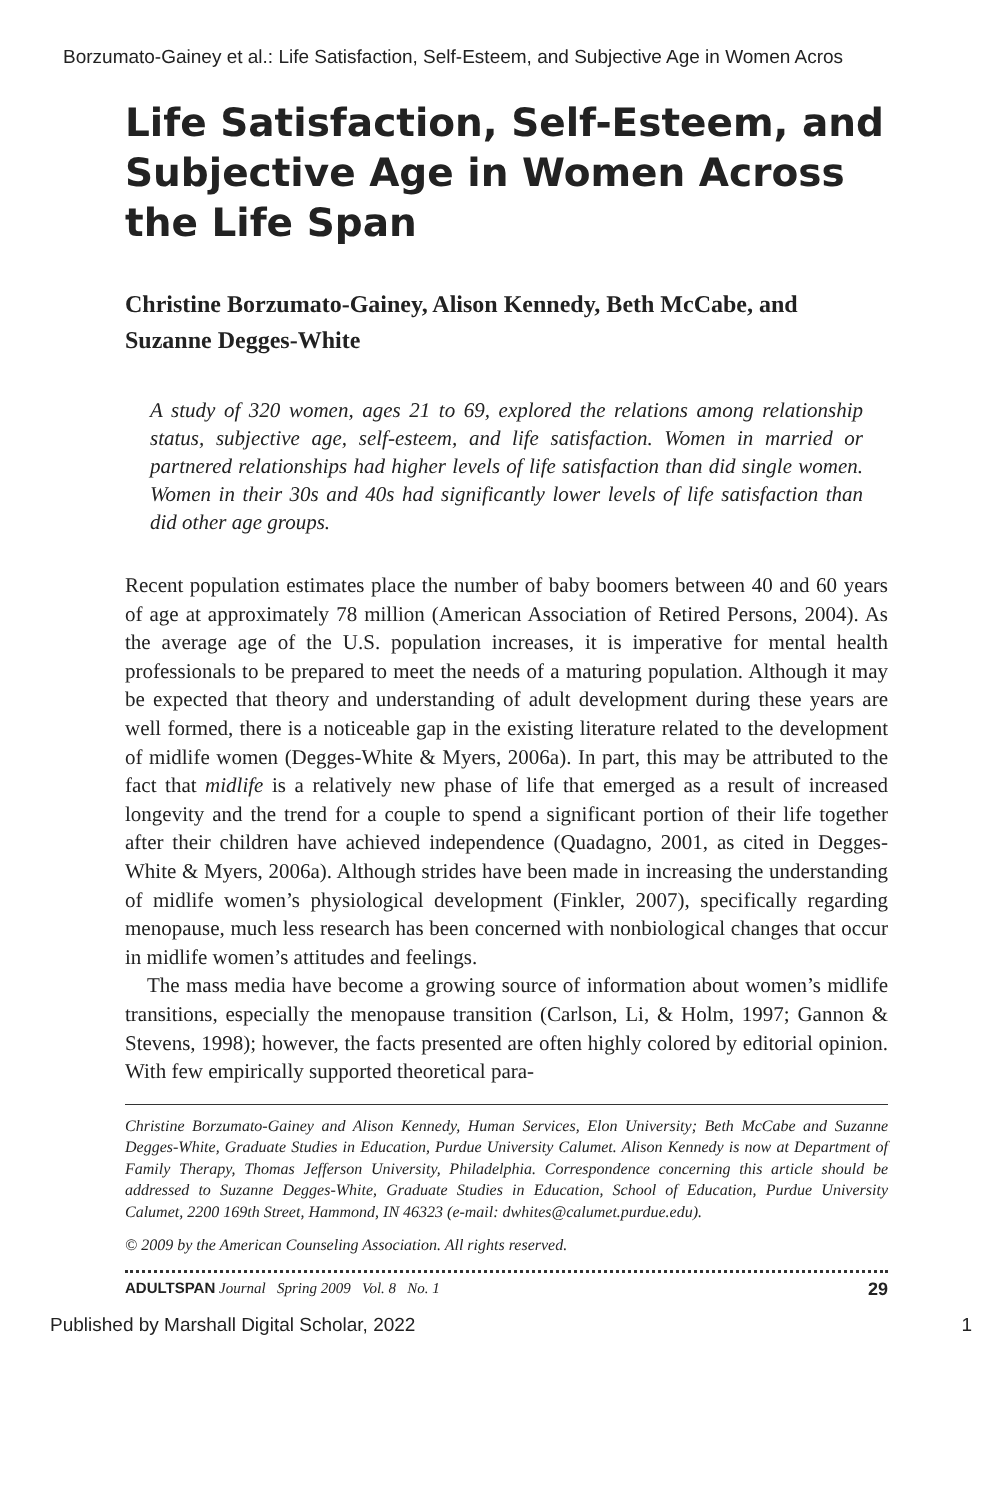Borzumato-Gainey et al.: Life Satisfaction, Self-Esteem, and Subjective Age in Women Acros
Life Satisfaction, Self-Esteem, and Subjective Age in Women Across the Life Span
Christine Borzumato-Gainey, Alison Kennedy, Beth McCabe, and Suzanne Degges-White
A study of 320 women, ages 21 to 69, explored the relations among relationship status, subjective age, self-esteem, and life satisfaction. Women in married or partnered relationships had higher levels of life satisfaction than did single women. Women in their 30s and 40s had significantly lower levels of life satisfaction than did other age groups.
Recent population estimates place the number of baby boomers between 40 and 60 years of age at approximately 78 million (American Association of Retired Persons, 2004). As the average age of the U.S. population increases, it is imperative for mental health professionals to be prepared to meet the needs of a maturing population. Although it may be expected that theory and understanding of adult development during these years are well formed, there is a noticeable gap in the existing literature related to the development of midlife women (Degges-White & Myers, 2006a). In part, this may be attributed to the fact that midlife is a relatively new phase of life that emerged as a result of increased longevity and the trend for a couple to spend a significant portion of their life together after their children have achieved independence (Quadagno, 2001, as cited in Degges-White & Myers, 2006a). Although strides have been made in increasing the understanding of midlife women’s physiological development (Finkler, 2007), specifically regarding menopause, much less research has been concerned with nonbiological changes that occur in midlife women’s attitudes and feelings.
The mass media have become a growing source of information about women’s midlife transitions, especially the menopause transition (Carlson, Li, & Holm, 1997; Gannon & Stevens, 1998); however, the facts presented are often highly colored by editorial opinion. With few empirically supported theoretical para-
Christine Borzumato-Gainey and Alison Kennedy, Human Services, Elon University; Beth McCabe and Suzanne Degges-White, Graduate Studies in Education, Purdue University Calumet. Alison Kennedy is now at Department of Family Therapy, Thomas Jefferson University, Philadelphia. Correspondence concerning this article should be addressed to Suzanne Degges-White, Graduate Studies in Education, School of Education, Purdue University Calumet, 2200 169th Street, Hammond, IN 46323 (e-mail: dwhites@calumet.purdue.edu).
© 2009 by the American Counseling Association. All rights reserved.
ADULTSPAN Journal Spring 2009 Vol. 8 No. 1 29
Published by Marshall Digital Scholar, 2022 1